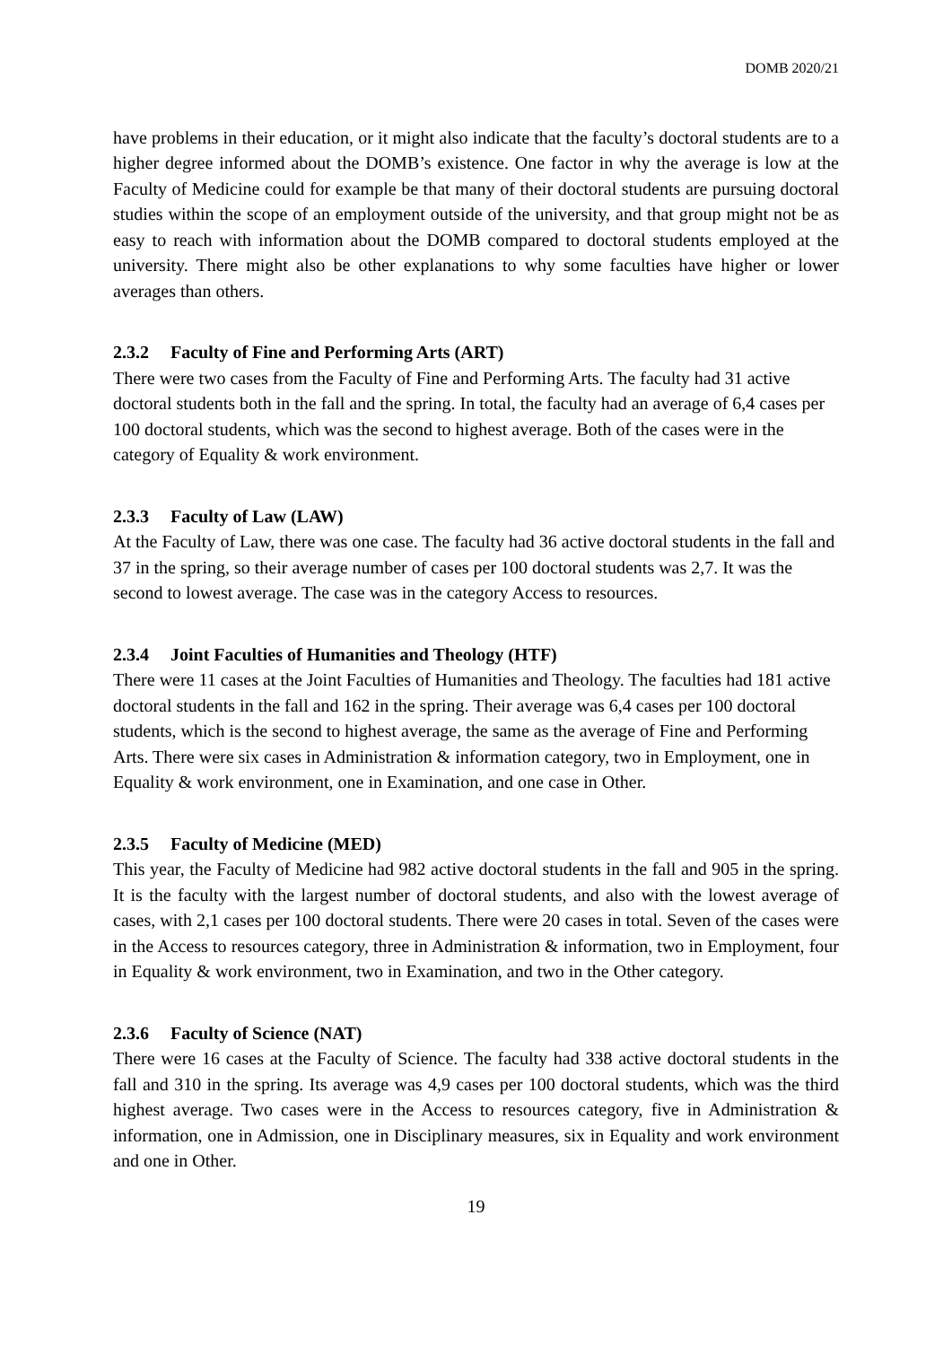DOMB 2020/21
have problems in their education, or it might also indicate that the faculty’s doctoral students are to a higher degree informed about the DOMB’s existence. One factor in why the average is low at the Faculty of Medicine could for example be that many of their doctoral students are pursuing doctoral studies within the scope of an employment outside of the university, and that group might not be as easy to reach with information about the DOMB compared to doctoral students employed at the university. There might also be other explanations to why some faculties have higher or lower averages than others.
2.3.2 Faculty of Fine and Performing Arts (ART)
There were two cases from the Faculty of Fine and Performing Arts. The faculty had 31 active doctoral students both in the fall and the spring. In total, the faculty had an average of 6,4 cases per 100 doctoral students, which was the second to highest average. Both of the cases were in the category of Equality & work environment.
2.3.3 Faculty of Law (LAW)
At the Faculty of Law, there was one case. The faculty had 36 active doctoral students in the fall and 37 in the spring, so their average number of cases per 100 doctoral students was 2,7. It was the second to lowest average. The case was in the category Access to resources.
2.3.4 Joint Faculties of Humanities and Theology (HTF)
There were 11 cases at the Joint Faculties of Humanities and Theology. The faculties had 181 active doctoral students in the fall and 162 in the spring. Their average was 6,4 cases per 100 doctoral students, which is the second to highest average, the same as the average of Fine and Performing Arts. There were six cases in Administration & information category, two in Employment, one in Equality & work environment, one in Examination, and one case in Other.
2.3.5 Faculty of Medicine (MED)
This year, the Faculty of Medicine had 982 active doctoral students in the fall and 905 in the spring. It is the faculty with the largest number of doctoral students, and also with the lowest average of cases, with 2,1 cases per 100 doctoral students. There were 20 cases in total. Seven of the cases were in the Access to resources category, three in Administration & information, two in Employment, four in Equality & work environment, two in Examination, and two in the Other category.
2.3.6 Faculty of Science (NAT)
There were 16 cases at the Faculty of Science. The faculty had 338 active doctoral students in the fall and 310 in the spring. Its average was 4,9 cases per 100 doctoral students, which was the third highest average. Two cases were in the Access to resources category, five in Administration & information, one in Admission, one in Disciplinary measures, six in Equality and work environment and one in Other.
19